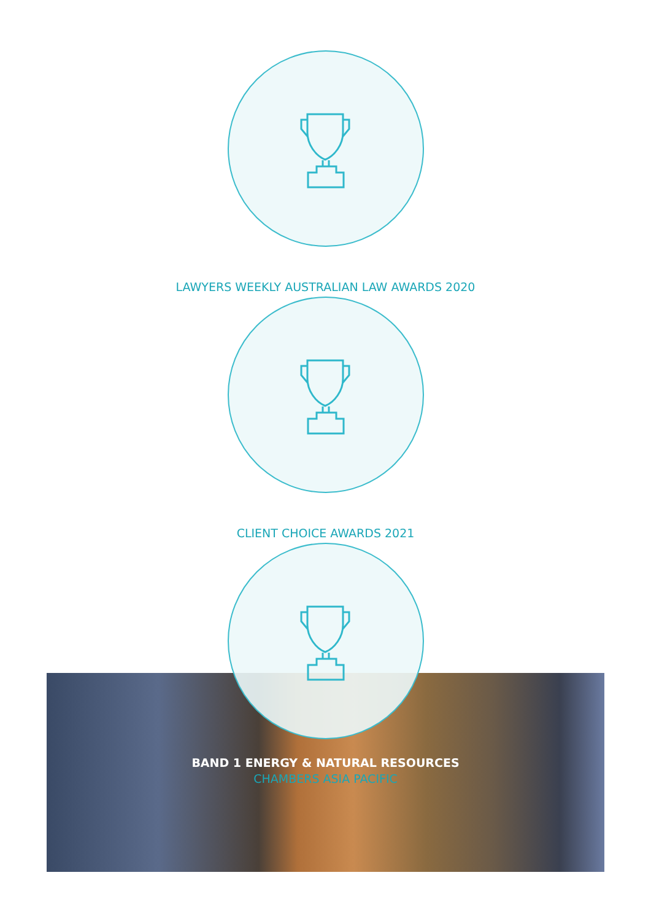LAWYERS WEEKLY AUSTRALIAN LAW AWARDS 2020
CLIENT CHOICE AWARDS 2021
BAND 1 ENERGY & NATURAL RESOURCES
CHAMBERS ASIA PACIFIC